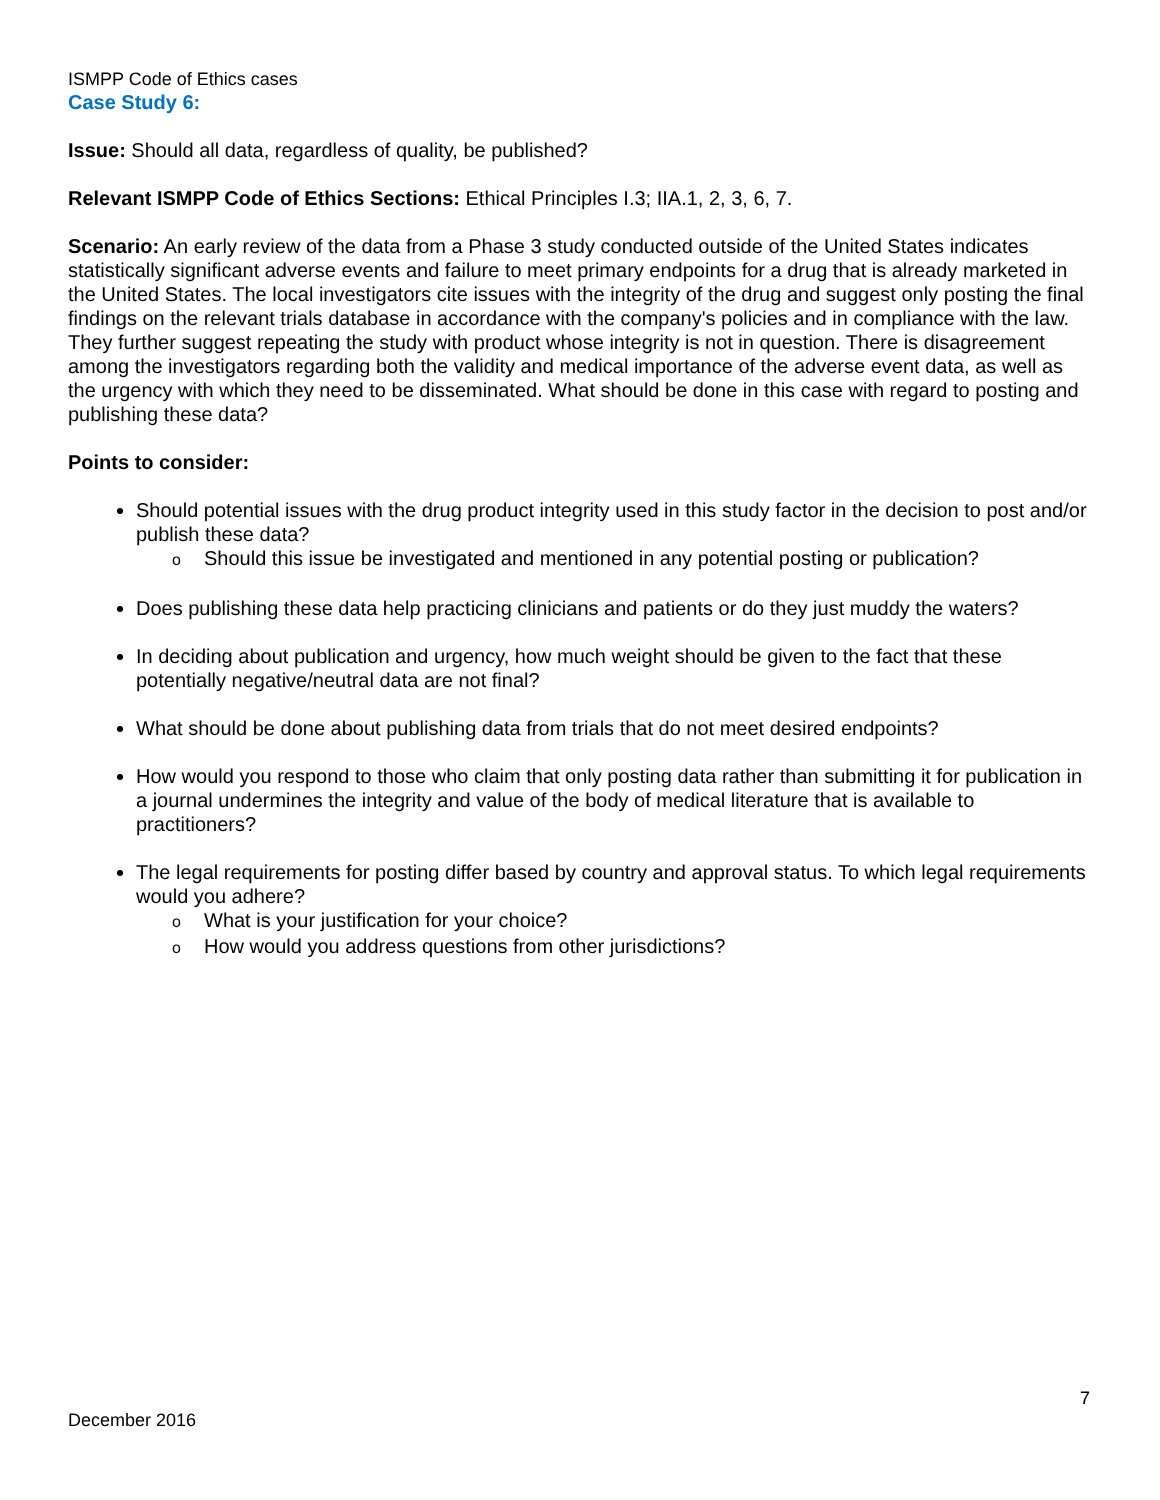ISMPP Code of Ethics cases
Case Study 6:
Issue: Should all data, regardless of quality, be published?
Relevant ISMPP Code of Ethics Sections: Ethical Principles I.3; IIA.1, 2, 3, 6, 7.
Scenario: An early review of the data from a Phase 3 study conducted outside of the United States indicates statistically significant adverse events and failure to meet primary endpoints for a drug that is already marketed in the United States. The local investigators cite issues with the integrity of the drug and suggest only posting the final findings on the relevant trials database in accordance with the company's policies and in compliance with the law. They further suggest repeating the study with product whose integrity is not in question. There is disagreement among the investigators regarding both the validity and medical importance of the adverse event data, as well as the urgency with which they need to be disseminated. What should be done in this case with regard to posting and publishing these data?
Points to consider:
Should potential issues with the drug product integrity used in this study factor in the decision to post and/or publish these data?
o Should this issue be investigated and mentioned in any potential posting or publication?
Does publishing these data help practicing clinicians and patients or do they just muddy the waters?
In deciding about publication and urgency, how much weight should be given to the fact that these potentially negative/neutral data are not final?
What should be done about publishing data from trials that do not meet desired endpoints?
How would you respond to those who claim that only posting data rather than submitting it for publication in a journal undermines the integrity and value of the body of medical literature that is available to practitioners?
The legal requirements for posting differ based by country and approval status. To which legal requirements would you adhere?
o What is your justification for your choice?
o How would you address questions from other jurisdictions?
7
December 2016